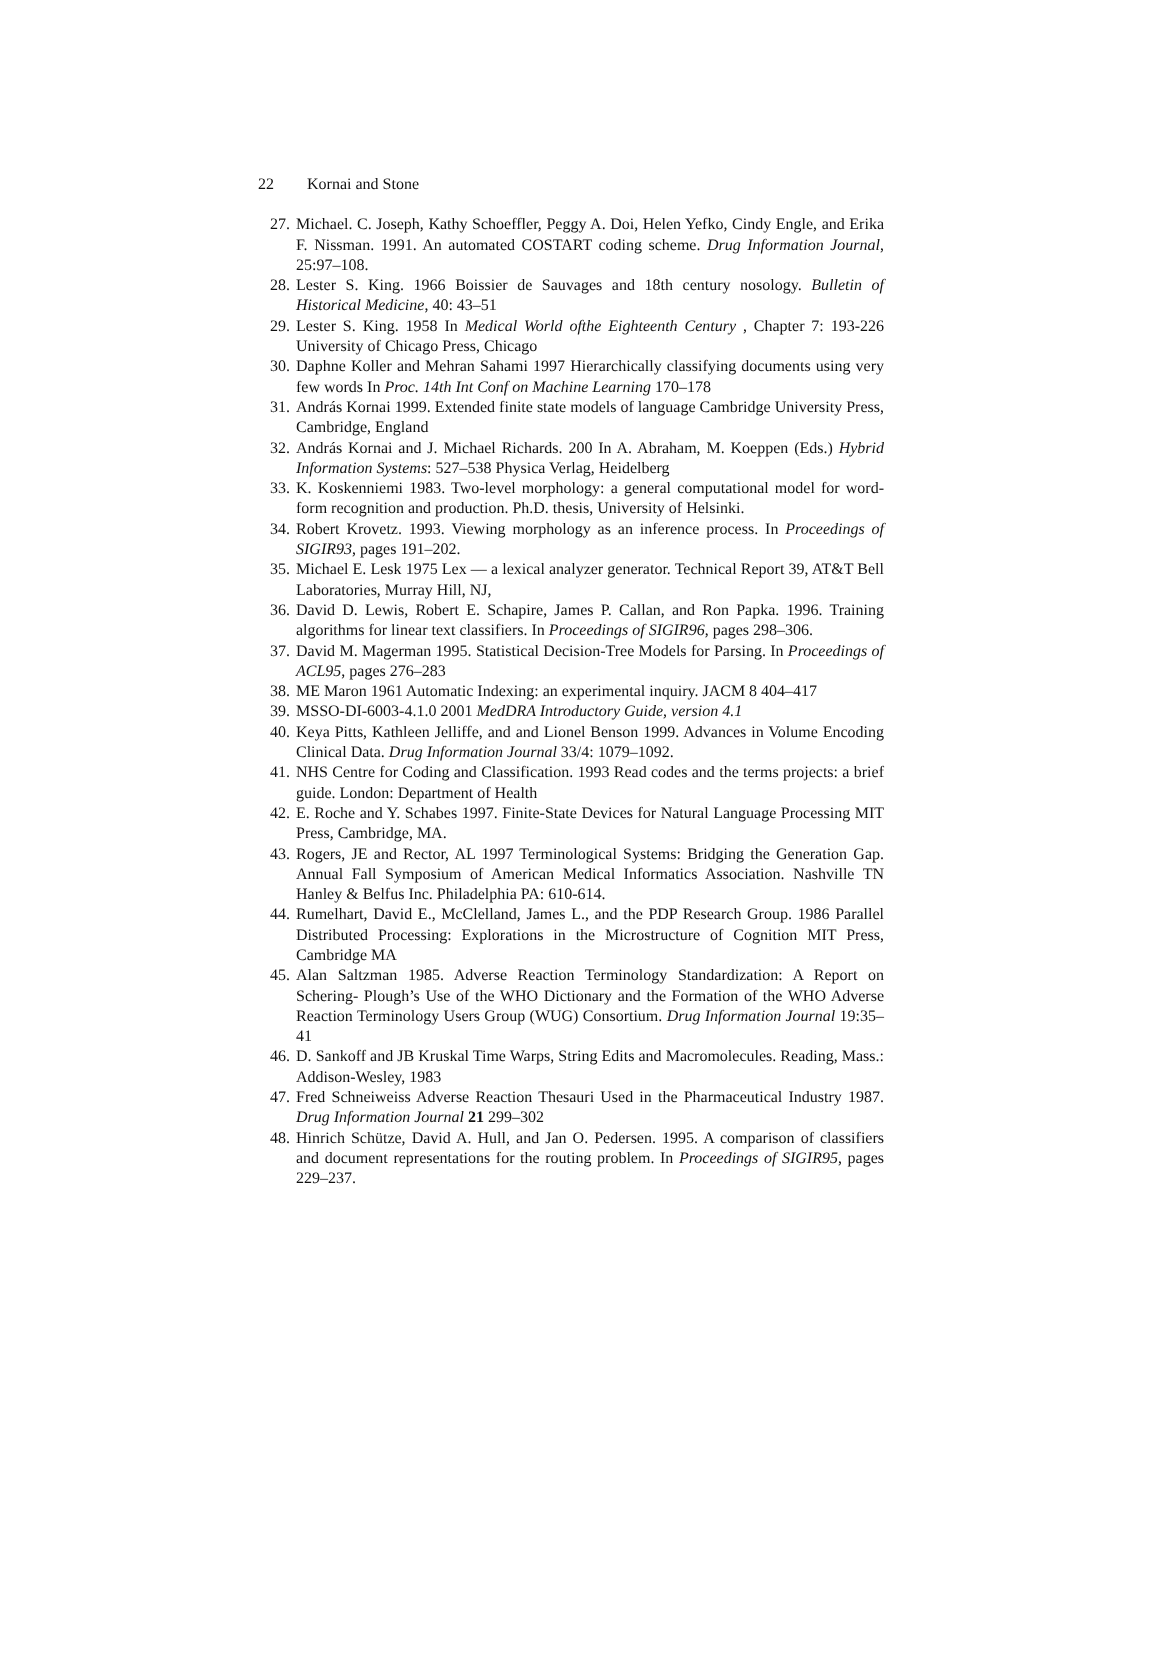22 Kornai and Stone
27. Michael. C. Joseph, Kathy Schoeffler, Peggy A. Doi, Helen Yefko, Cindy Engle, and Erika F. Nissman. 1991. An automated COSTART coding scheme. Drug Information Journal, 25:97–108.
28. Lester S. King. 1966 Boissier de Sauvages and 18th century nosology. Bulletin of Historical Medicine, 40: 43–51
29. Lester S. King. 1958 In Medical World ofthe Eighteenth Century , Chapter 7: 193-226 University of Chicago Press, Chicago
30. Daphne Koller and Mehran Sahami 1997 Hierarchically classifying documents using very few words In Proc. 14th Int Conf on Machine Learning 170–178
31. András Kornai 1999. Extended finite state models of language Cambridge University Press, Cambridge, England
32. András Kornai and J. Michael Richards. 200 In A. Abraham, M. Koeppen (Eds.) Hybrid Information Systems: 527–538 Physica Verlag, Heidelberg
33. K. Koskenniemi 1983. Two-level morphology: a general computational model for word-form recognition and production. Ph.D. thesis, University of Helsinki.
34. Robert Krovetz. 1993. Viewing morphology as an inference process. In Proceedings of SIGIR93, pages 191–202.
35. Michael E. Lesk 1975 Lex — a lexical analyzer generator. Technical Report 39, AT&T Bell Laboratories, Murray Hill, NJ,
36. David D. Lewis, Robert E. Schapire, James P. Callan, and Ron Papka. 1996. Training algorithms for linear text classifiers. In Proceedings of SIGIR96, pages 298–306.
37. David M. Magerman 1995. Statistical Decision-Tree Models for Parsing. In Proceedings of ACL95, pages 276–283
38. ME Maron 1961 Automatic Indexing: an experimental inquiry. JACM 8 404–417
39. MSSO-DI-6003-4.1.0 2001 MedDRA Introductory Guide, version 4.1
40. Keya Pitts, Kathleen Jelliffe, and and Lionel Benson 1999. Advances in Volume Encoding Clinical Data. Drug Information Journal 33/4: 1079–1092.
41. NHS Centre for Coding and Classification. 1993 Read codes and the terms projects: a brief guide. London: Department of Health
42. E. Roche and Y. Schabes 1997. Finite-State Devices for Natural Language Processing MIT Press, Cambridge, MA.
43. Rogers, JE and Rector, AL 1997 Terminological Systems: Bridging the Generation Gap. Annual Fall Symposium of American Medical Informatics Association. Nashville TN Hanley & Belfus Inc. Philadelphia PA: 610-614.
44. Rumelhart, David E., McClelland, James L., and the PDP Research Group. 1986 Parallel Distributed Processing: Explorations in the Microstructure of Cognition MIT Press, Cambridge MA
45. Alan Saltzman 1985. Adverse Reaction Terminology Standardization: A Report on Schering- Plough’s Use of the WHO Dictionary and the Formation of the WHO Adverse Reaction Terminology Users Group (WUG) Consortium. Drug Information Journal 19:35–41
46. D. Sankoff and JB Kruskal Time Warps, String Edits and Macromolecules. Reading, Mass.: Addison-Wesley, 1983
47. Fred Schneiweiss Adverse Reaction Thesauri Used in the Pharmaceutical Industry 1987. Drug Information Journal 21 299–302
48. Hinrich Schütze, David A. Hull, and Jan O. Pedersen. 1995. A comparison of classifiers and document representations for the routing problem. In Proceedings of SIGIR95, pages 229–237.